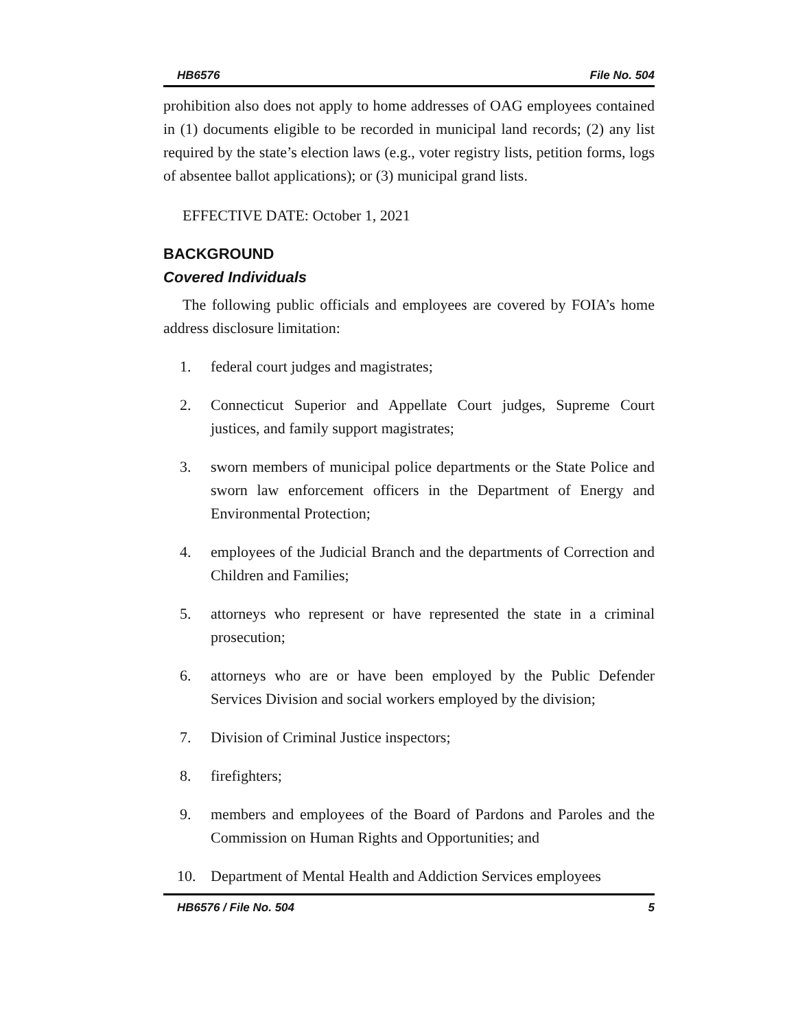HB6576 File No. 504
prohibition also does not apply to home addresses of OAG employees contained in (1) documents eligible to be recorded in municipal land records; (2) any list required by the state’s election laws (e.g., voter registry lists, petition forms, logs of absentee ballot applications); or (3) municipal grand lists.
EFFECTIVE DATE: October 1, 2021
BACKGROUND
Covered Individuals
The following public officials and employees are covered by FOIA’s home address disclosure limitation:
1. federal court judges and magistrates;
2. Connecticut Superior and Appellate Court judges, Supreme Court justices, and family support magistrates;
3. sworn members of municipal police departments or the State Police and sworn law enforcement officers in the Department of Energy and Environmental Protection;
4. employees of the Judicial Branch and the departments of Correction and Children and Families;
5. attorneys who represent or have represented the state in a criminal prosecution;
6. attorneys who are or have been employed by the Public Defender Services Division and social workers employed by the division;
7. Division of Criminal Justice inspectors;
8. firefighters;
9. members and employees of the Board of Pardons and Paroles and the Commission on Human Rights and Opportunities; and
10. Department of Mental Health and Addiction Services employees
HB6576 / File No. 504 5